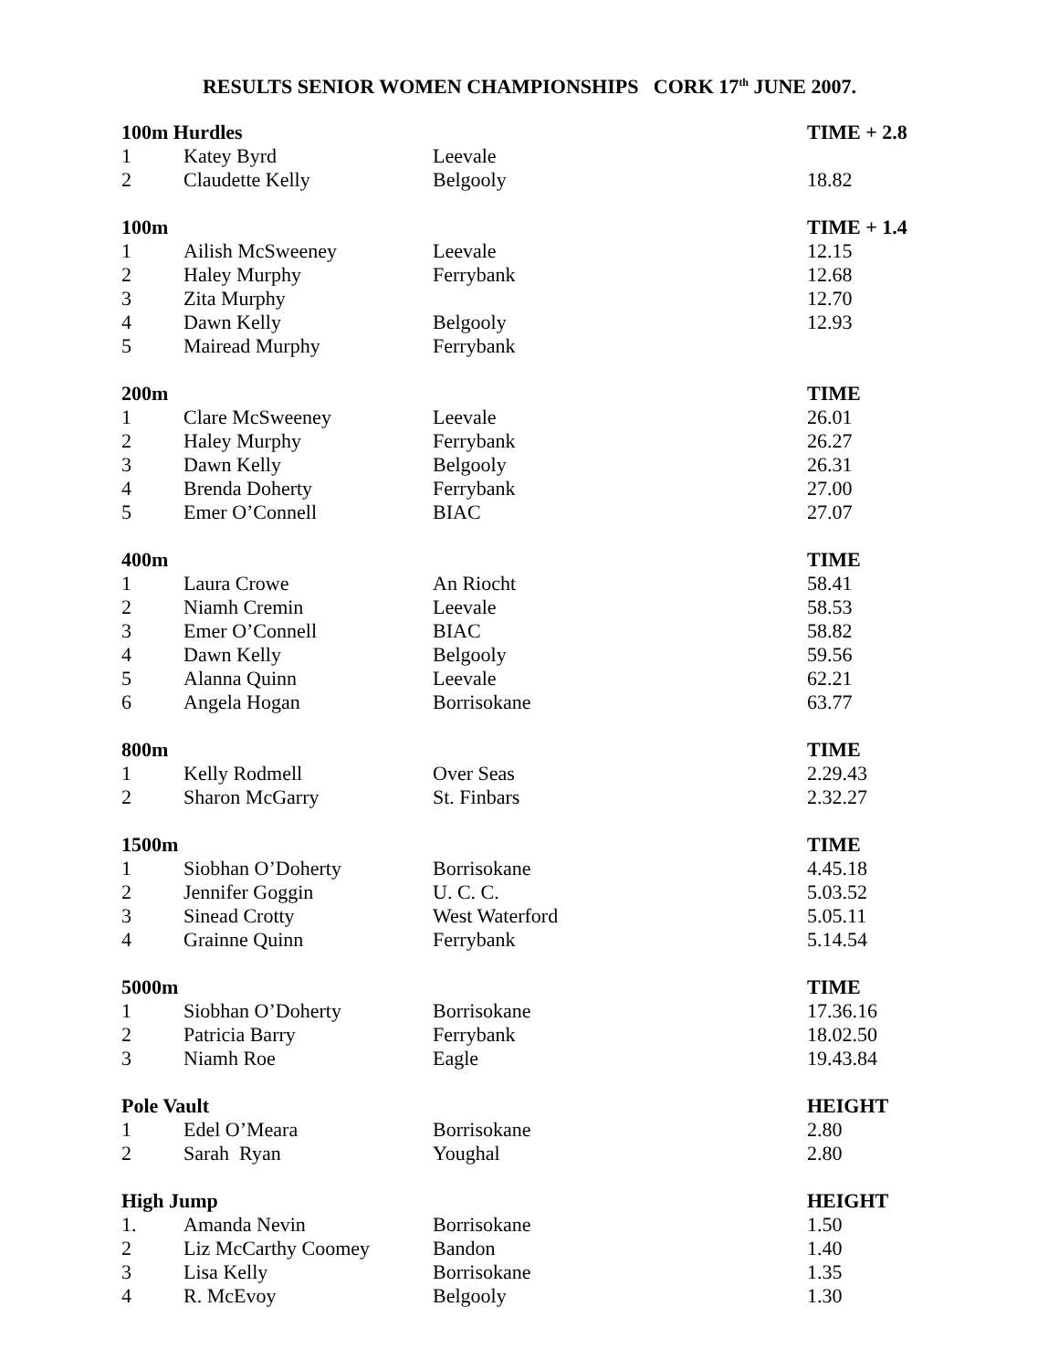RESULTS SENIOR WOMEN CHAMPIONSHIPS CORK 17<sup>th</sup> JUNE 2007.
| 100m Hurdles | | | TIME + 2.8 |
| --- | --- | --- | --- |
| 1 | Katey Byrd | Leevale | |
| 2 | Claudette Kelly | Belgooly | 18.82 |
| 100m | | | TIME + 1.4 |
| 1 | Ailish McSweeney | Leevale | 12.15 |
| 2 | Haley Murphy | Ferrybank | 12.68 |
| 3 | Zita Murphy | | 12.70 |
| 4 | Dawn Kelly | Belgooly | 12.93 |
| 5 | Mairead Murphy | Ferrybank | |
| 200m | | | TIME |
| 1 | Clare McSweeney | Leevale | 26.01 |
| 2 | Haley Murphy | Ferrybank | 26.27 |
| 3 | Dawn Kelly | Belgooly | 26.31 |
| 4 | Brenda Doherty | Ferrybank | 27.00 |
| 5 | Emer O’Connell | BIAC | 27.07 |
| 400m | | | TIME |
| 1 | Laura Crowe | An Riocht | 58.41 |
| 2 | Niamh Cremin | Leevale | 58.53 |
| 3 | Emer O’Connell | BIAC | 58.82 |
| 4 | Dawn Kelly | Belgooly | 59.56 |
| 5 | Alanna Quinn | Leevale | 62.21 |
| 6 | Angela Hogan | Borrisokane | 63.77 |
| 800m | | | TIME |
| 1 | Kelly Rodmell | Over Seas | 2.29.43 |
| 2 | Sharon McGarry | St. Finbars | 2.32.27 |
| 1500m | | | TIME |
| 1 | Siobhan O’Doherty | Borrisokane | 4.45.18 |
| 2 | Jennifer Goggin | U. C. C. | 5.03.52 |
| 3 | Sinead Crotty | West Waterford | 5.05.11 |
| 4 | Grainne Quinn | Ferrybank | 5.14.54 |
| 5000m | | | TIME |
| 1 | Siobhan O’Doherty | Borrisokane | 17.36.16 |
| 2 | Patricia Barry | Ferrybank | 18.02.50 |
| 3 | Niamh Roe | Eagle | 19.43.84 |
| Pole Vault | | | HEIGHT |
| 1 | Edel O’Meara | Borrisokane | 2.80 |
| 2 | Sarah Ryan | Youghal | 2.80 |
| High Jump | | | HEIGHT |
| 1. | Amanda Nevin | Borrisokane | 1.50 |
| 2 | Liz McCarthy Coomey | Bandon | 1.40 |
| 3 | Lisa Kelly | Borrisokane | 1.35 |
| 4 | R. McEvoy | Belgooly | 1.30 |